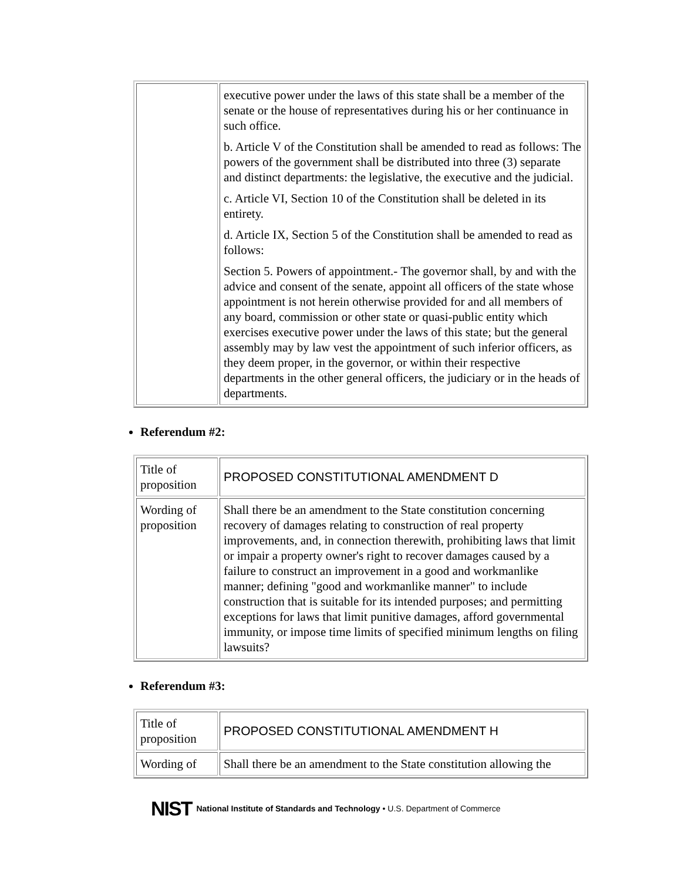| | executive power under the laws of this state shall be a member of the senate or the house of representatives during his or her continuance in such office. b. Article V of the Constitution shall be amended to read as follows: The powers of the government shall be distributed into three (3) separate and distinct departments: the legislative, the executive and the judicial. c. Article VI, Section 10 of the Constitution shall be deleted in its entirety. d. Article IX, Section 5 of the Constitution shall be amended to read as follows: Section 5. Powers of appointment.- The governor shall, by and with the advice and consent of the senate, appoint all officers of the state whose appointment is not herein otherwise provided for and all members of any board, commission or other state or quasi-public entity which exercises executive power under the laws of this state; but the general assembly may by law vest the appointment of such inferior officers, as they deem proper, in the governor, or within their respective departments in the other general officers, the judiciary or in the heads of departments. |
Referendum #2:
| Title of proposition | PROPOSED CONSTITUTIONAL AMENDMENT D |
| Wording of proposition | Shall there be an amendment to the State constitution concerning recovery of damages relating to construction of real property improvements, and, in connection therewith, prohibiting laws that limit or impair a property owner's right to recover damages caused by a failure to construct an improvement in a good and workmanlike manner; defining "good and workmanlike manner" to include construction that is suitable for its intended purposes; and permitting exceptions for laws that limit punitive damages, afford governmental immunity, or impose time limits of specified minimum lengths on filing lawsuits? |
Referendum #3:
| Title of proposition | PROPOSED CONSTITUTIONAL AMENDMENT H |
| Wording of | Shall there be an amendment to the State constitution allowing the |
NIST National Institute of Standards and Technology • U.S. Department of Commerce